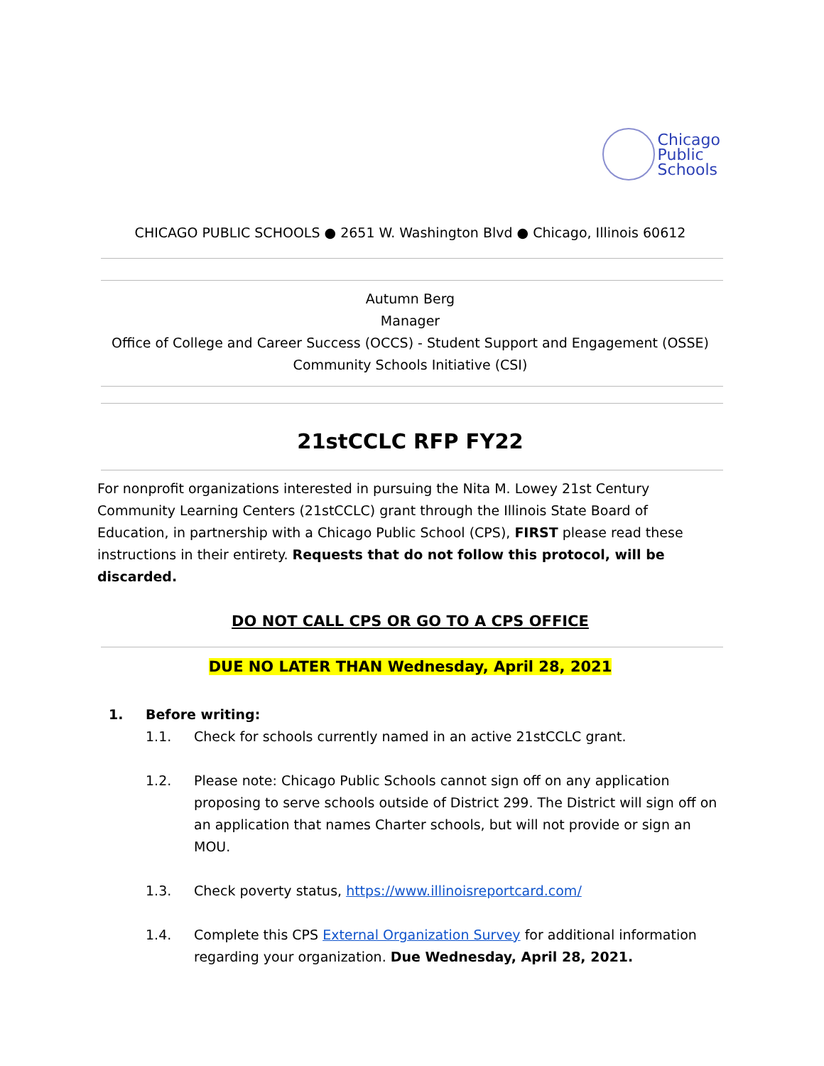Chicago
Public
Schools
CHICAGO PUBLIC SCHOOLS ● 2651 W. Washington Blvd ● Chicago, Illinois 60612
Autumn Berg
Manager
Office of College and Career Success (OCCS) - Student Support and Engagement (OSSE)
Community Schools Initiative (CSI)
21stCCLC RFP FY22
For nonprofit organizations interested in pursuing the Nita M. Lowey 21st Century Community Learning Centers (21stCCLC) grant through the Illinois State Board of Education, in partnership with a Chicago Public School (CPS), FIRST please read these instructions in their entirety. Requests that do not follow this protocol, will be discarded.
DO NOT CALL CPS OR GO TO A CPS OFFICE
DUE NO LATER THAN Wednesday, April 28, 2021
1. Before writing:
1.1. Check for schools currently named in an active 21stCCLC grant.
1.2. Please note: Chicago Public Schools cannot sign off on any application proposing to serve schools outside of District 299. The District will sign off on an application that names Charter schools, but will not provide or sign an MOU.
1.3. Check poverty status, https://www.illinoisreportcard.com/
1.4. Complete this CPS External Organization Survey for additional information regarding your organization. Due Wednesday, April 28, 2021.